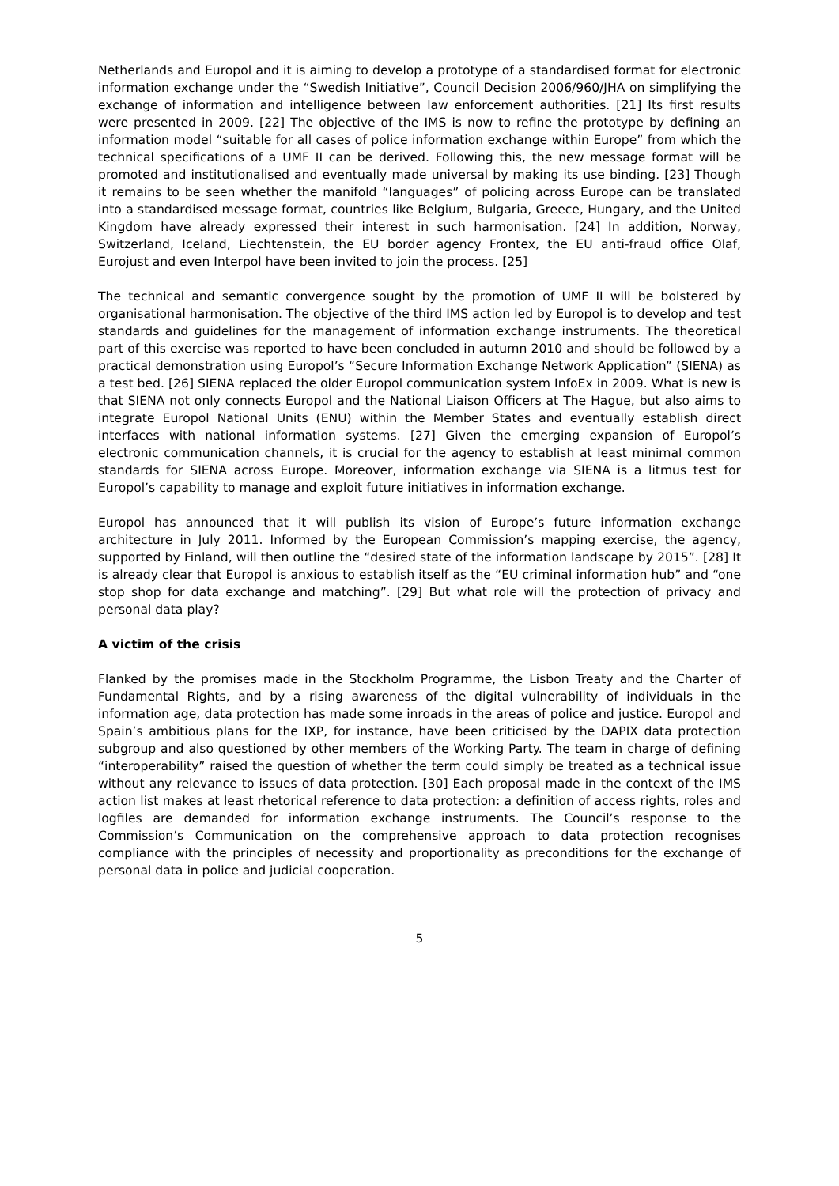Netherlands and Europol and it is aiming to develop a prototype of a standardised format for electronic information exchange under the “Swedish Initiative”, Council Decision 2006/960/JHA on simplifying the exchange of information and intelligence between law enforcement authorities. [21] Its first results were presented in 2009. [22] The objective of the IMS is now to refine the prototype by defining an information model “suitable for all cases of police information exchange within Europe” from which the technical specifications of a UMF II can be derived. Following this, the new message format will be promoted and institutionalised and eventually made universal by making its use binding. [23] Though it remains to be seen whether the manifold “languages” of policing across Europe can be translated into a standardised message format, countries like Belgium, Bulgaria, Greece, Hungary, and the United Kingdom have already expressed their interest in such harmonisation. [24] In addition, Norway, Switzerland, Iceland, Liechtenstein, the EU border agency Frontex, the EU anti-fraud office Olaf, Eurojust and even Interpol have been invited to join the process. [25]
The technical and semantic convergence sought by the promotion of UMF II will be bolstered by organisational harmonisation. The objective of the third IMS action led by Europol is to develop and test standards and guidelines for the management of information exchange instruments. The theoretical part of this exercise was reported to have been concluded in autumn 2010 and should be followed by a practical demonstration using Europol’s “Secure Information Exchange Network Application” (SIENA) as a test bed. [26] SIENA replaced the older Europol communication system InfoEx in 2009. What is new is that SIENA not only connects Europol and the National Liaison Officers at The Hague, but also aims to integrate Europol National Units (ENU) within the Member States and eventually establish direct interfaces with national information systems. [27] Given the emerging expansion of Europol’s electronic communication channels, it is crucial for the agency to establish at least minimal common standards for SIENA across Europe. Moreover, information exchange via SIENA is a litmus test for Europol’s capability to manage and exploit future initiatives in information exchange.
Europol has announced that it will publish its vision of Europe’s future information exchange architecture in July 2011. Informed by the European Commission’s mapping exercise, the agency, supported by Finland, will then outline the “desired state of the information landscape by 2015”. [28] It is already clear that Europol is anxious to establish itself as the “EU criminal information hub” and “one stop shop for data exchange and matching”. [29] But what role will the protection of privacy and personal data play?
A victim of the crisis
Flanked by the promises made in the Stockholm Programme, the Lisbon Treaty and the Charter of Fundamental Rights, and by a rising awareness of the digital vulnerability of individuals in the information age, data protection has made some inroads in the areas of police and justice. Europol and Spain’s ambitious plans for the IXP, for instance, have been criticised by the DAPIX data protection subgroup and also questioned by other members of the Working Party. The team in charge of defining “interoperability” raised the question of whether the term could simply be treated as a technical issue without any relevance to issues of data protection. [30] Each proposal made in the context of the IMS action list makes at least rhetorical reference to data protection: a definition of access rights, roles and logfiles are demanded for information exchange instruments. The Council’s response to the Commission’s Communication on the comprehensive approach to data protection recognises compliance with the principles of necessity and proportionality as preconditions for the exchange of personal data in police and judicial cooperation.
5